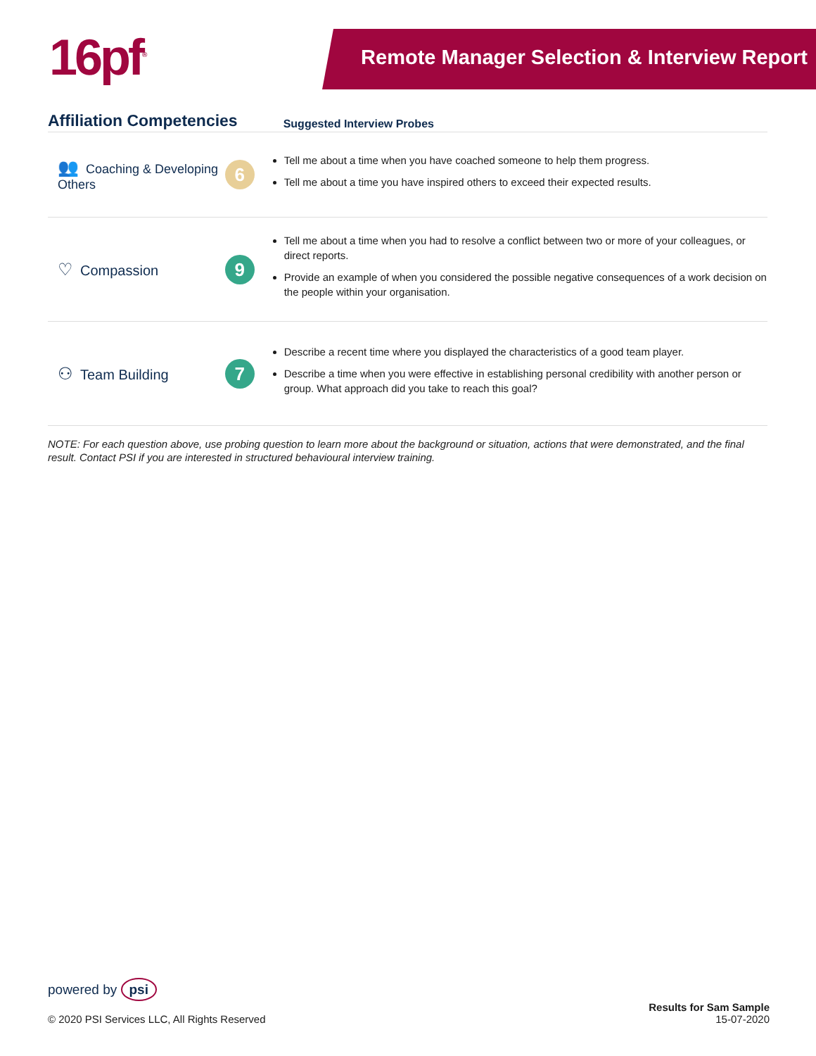16pf<sup>®</sup> Remote Manager Selection & Interview Report
| Affiliation Competencies | | Suggested Interview Probes |
| --- | --- | --- |
| 👥 Coaching & Developing Others | 6 | Tell me about a time when you have coached someone to help them progress. Tell me about a time you have inspired others to exceed their expected results. |
| ♡ Compassion | 9 | Tell me about a time when you had to resolve a conflict between two or more of your colleagues, or direct reports. Provide an example of when you considered the possible negative consequences of a work decision on the people within your organisation. |
| ⚇ Team Building | 7 | Describe a recent time where you displayed the characteristics of a good team player. Describe a time when you were effective in establishing personal credibility with another person or group. What approach did you take to reach this goal? |
NOTE: For each question above, use probing question to learn more about the background or situation, actions that were demonstrated, and the final result. Contact PSI if you are interested in structured behavioural interview training.
powered by psi
© 2020 PSI Services LLC, All Rights Reserved
Results for Sam Sample
15-07-2020